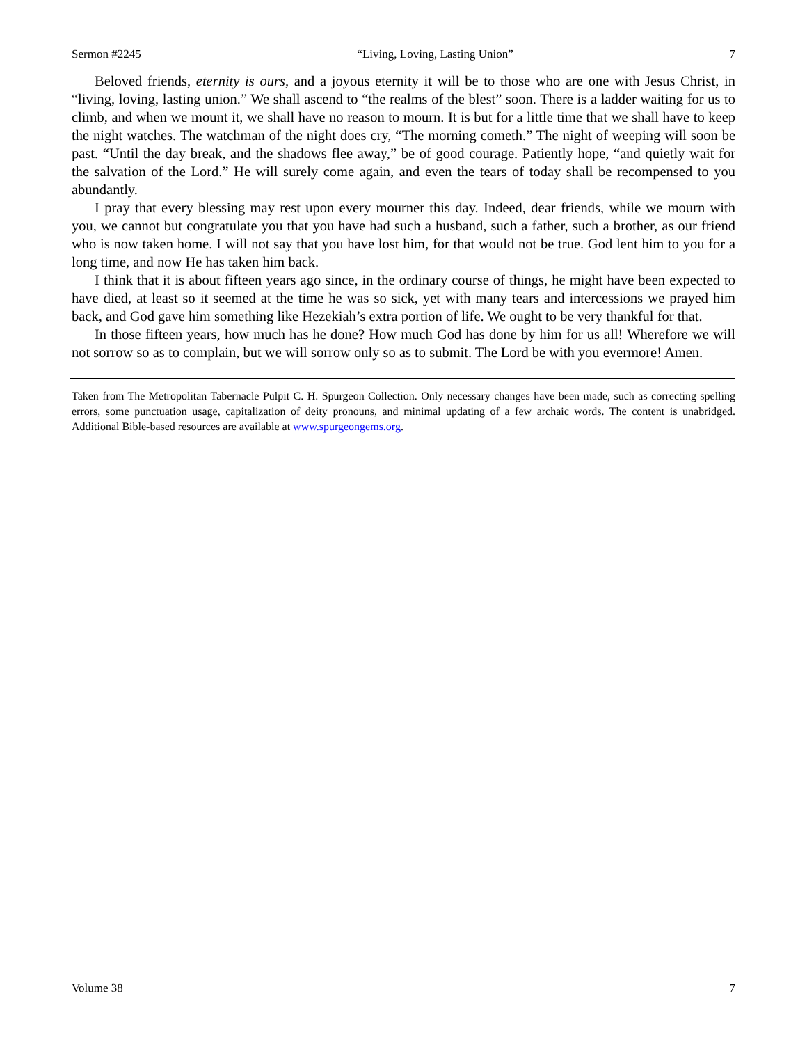Sermon #2245 “Living, Loving, Lasting Union” 7
Beloved friends, eternity is ours, and a joyous eternity it will be to those who are one with Jesus Christ, in “living, loving, lasting union.” We shall ascend to “the realms of the blest” soon. There is a ladder waiting for us to climb, and when we mount it, we shall have no reason to mourn. It is but for a little time that we shall have to keep the night watches. The watchman of the night does cry, “The morning cometh.” The night of weeping will soon be past. “Until the day break, and the shadows flee away,” be of good courage. Patiently hope, “and quietly wait for the salvation of the Lord.” He will surely come again, and even the tears of today shall be recompensed to you abundantly.
I pray that every blessing may rest upon every mourner this day. Indeed, dear friends, while we mourn with you, we cannot but congratulate you that you have had such a husband, such a father, such a brother, as our friend who is now taken home. I will not say that you have lost him, for that would not be true. God lent him to you for a long time, and now He has taken him back.
I think that it is about fifteen years ago since, in the ordinary course of things, he might have been expected to have died, at least so it seemed at the time he was so sick, yet with many tears and intercessions we prayed him back, and God gave him something like Hezekiah’s extra portion of life. We ought to be very thankful for that.
In those fifteen years, how much has he done? How much God has done by him for us all! Wherefore we will not sorrow so as to complain, but we will sorrow only so as to submit. The Lord be with you evermore! Amen.
Taken from The Metropolitan Tabernacle Pulpit C. H. Spurgeon Collection. Only necessary changes have been made, such as correcting spelling errors, some punctuation usage, capitalization of deity pronouns, and minimal updating of a few archaic words. The content is unabridged. Additional Bible-based resources are available at www.spurgeongems.org.
Volume 38 7